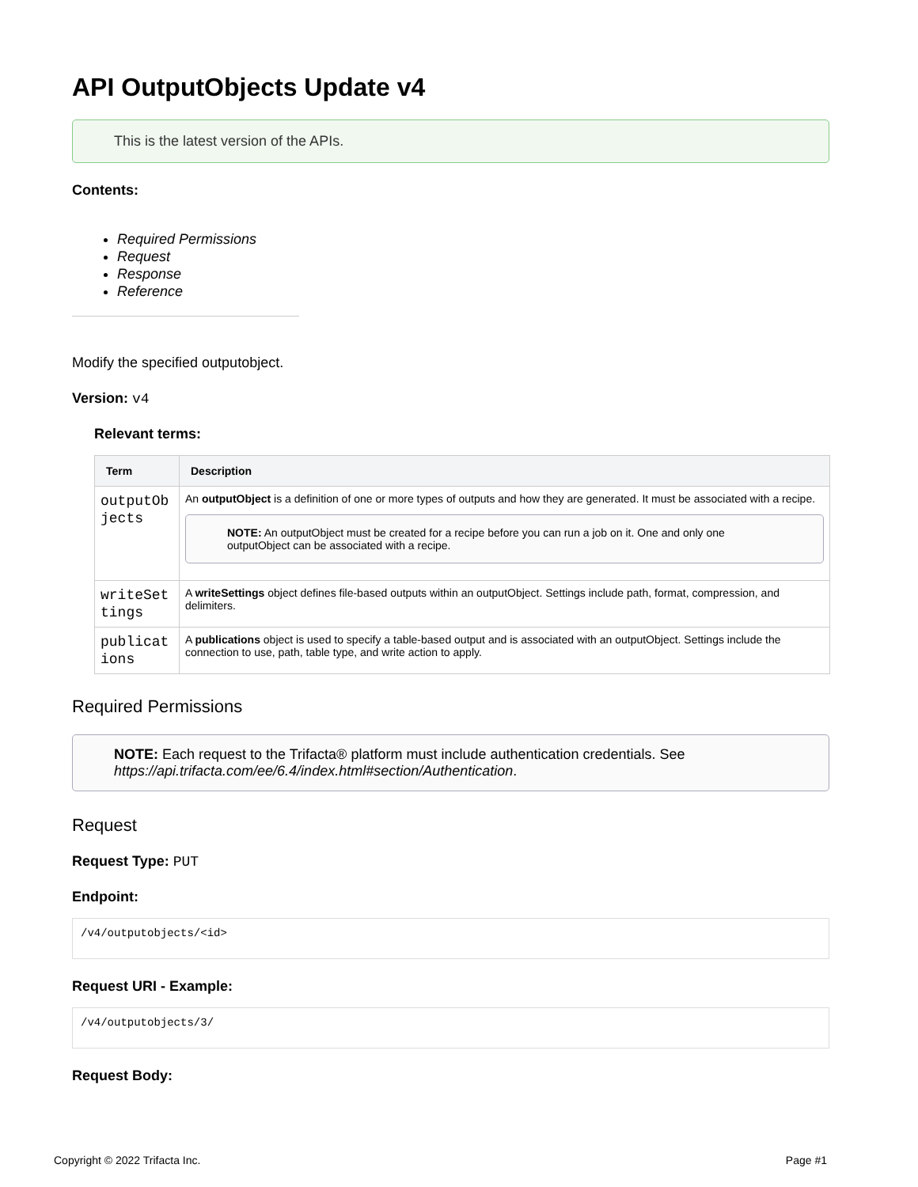API OutputObjects Update v4
This is the latest version of the APIs.
Contents:
Required Permissions
Request
Response
Reference
Modify the specified outputobject.
Version: v4
Relevant terms:
| Term | Description |
| --- | --- |
| outputOb jects | An outputObject is a definition of one or more types of outputs and how they are generated. It must be associated with a recipe. NOTE: An outputObject must be created for a recipe before you can run a job on it. One and only one outputObject can be associated with a recipe. |
| writeSet tings | A writeSettings object defines file-based outputs within an outputObject. Settings include path, format, compression, and delimiters. |
| publicat ions | A publications object is used to specify a table-based output and is associated with an outputObject. Settings include the connection to use, path, table type, and write action to apply. |
Required Permissions
NOTE: Each request to the Trifacta® platform must include authentication credentials. See https://api.trifacta.com/ee/6.4/index.html#section/Authentication.
Request
Request Type: PUT
Endpoint:
/v4/outputobjects/<id>
Request URI - Example:
/v4/outputobjects/3/
Request Body:
Copyright © 2022 Trifacta Inc. Page #1